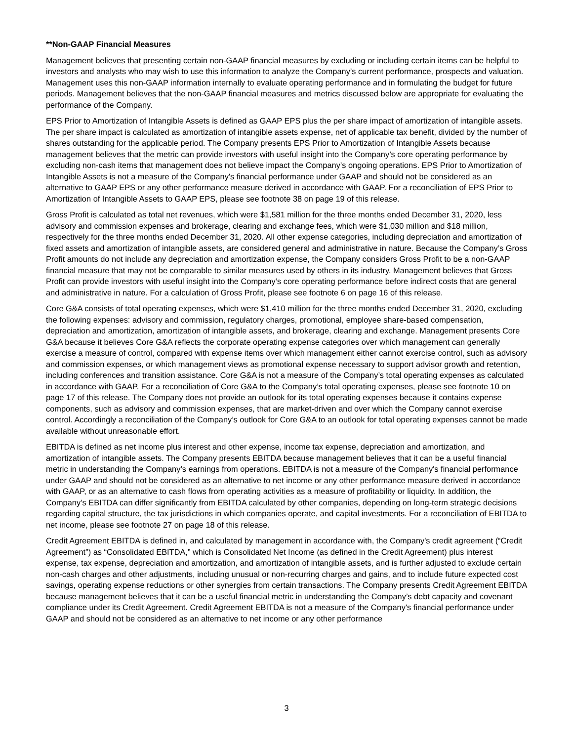**Non-GAAP Financial Measures
Management believes that presenting certain non-GAAP financial measures by excluding or including certain items can be helpful to investors and analysts who may wish to use this information to analyze the Company’s current performance, prospects and valuation. Management uses this non-GAAP information internally to evaluate operating performance and in formulating the budget for future periods. Management believes that the non-GAAP financial measures and metrics discussed below are appropriate for evaluating the performance of the Company.
EPS Prior to Amortization of Intangible Assets is defined as GAAP EPS plus the per share impact of amortization of intangible assets. The per share impact is calculated as amortization of intangible assets expense, net of applicable tax benefit, divided by the number of shares outstanding for the applicable period. The Company presents EPS Prior to Amortization of Intangible Assets because management believes that the metric can provide investors with useful insight into the Company’s core operating performance by excluding non-cash items that management does not believe impact the Company’s ongoing operations. EPS Prior to Amortization of Intangible Assets is not a measure of the Company's financial performance under GAAP and should not be considered as an alternative to GAAP EPS or any other performance measure derived in accordance with GAAP. For a reconciliation of EPS Prior to Amortization of Intangible Assets to GAAP EPS, please see footnote 38 on page 19 of this release.
Gross Profit is calculated as total net revenues, which were $1,581 million for the three months ended December 31, 2020, less advisory and commission expenses and brokerage, clearing and exchange fees, which were $1,030 million and $18 million, respectively for the three months ended December 31, 2020. All other expense categories, including depreciation and amortization of fixed assets and amortization of intangible assets, are considered general and administrative in nature. Because the Company’s Gross Profit amounts do not include any depreciation and amortization expense, the Company considers Gross Profit to be a non-GAAP financial measure that may not be comparable to similar measures used by others in its industry. Management believes that Gross Profit can provide investors with useful insight into the Company’s core operating performance before indirect costs that are general and administrative in nature. For a calculation of Gross Profit, please see footnote 6 on page 16 of this release.
Core G&A consists of total operating expenses, which were $1,410 million for the three months ended December 31, 2020, excluding the following expenses: advisory and commission, regulatory charges, promotional, employee share-based compensation, depreciation and amortization, amortization of intangible assets, and brokerage, clearing and exchange. Management presents Core G&A because it believes Core G&A reflects the corporate operating expense categories over which management can generally exercise a measure of control, compared with expense items over which management either cannot exercise control, such as advisory and commission expenses, or which management views as promotional expense necessary to support advisor growth and retention, including conferences and transition assistance. Core G&A is not a measure of the Company’s total operating expenses as calculated in accordance with GAAP. For a reconciliation of Core G&A to the Company’s total operating expenses, please see footnote 10 on page 17 of this release. The Company does not provide an outlook for its total operating expenses because it contains expense components, such as advisory and commission expenses, that are market-driven and over which the Company cannot exercise control. Accordingly a reconciliation of the Company’s outlook for Core G&A to an outlook for total operating expenses cannot be made available without unreasonable effort.
EBITDA is defined as net income plus interest and other expense, income tax expense, depreciation and amortization, and amortization of intangible assets. The Company presents EBITDA because management believes that it can be a useful financial metric in understanding the Company’s earnings from operations. EBITDA is not a measure of the Company's financial performance under GAAP and should not be considered as an alternative to net income or any other performance measure derived in accordance with GAAP, or as an alternative to cash flows from operating activities as a measure of profitability or liquidity. In addition, the Company’s EBITDA can differ significantly from EBITDA calculated by other companies, depending on long-term strategic decisions regarding capital structure, the tax jurisdictions in which companies operate, and capital investments. For a reconciliation of EBITDA to net income, please see footnote 27 on page 18 of this release.
Credit Agreement EBITDA is defined in, and calculated by management in accordance with, the Company's credit agreement (“Credit Agreement”) as “Consolidated EBITDA,” which is Consolidated Net Income (as defined in the Credit Agreement) plus interest expense, tax expense, depreciation and amortization, and amortization of intangible assets, and is further adjusted to exclude certain non-cash charges and other adjustments, including unusual or non-recurring charges and gains, and to include future expected cost savings, operating expense reductions or other synergies from certain transactions. The Company presents Credit Agreement EBITDA because management believes that it can be a useful financial metric in understanding the Company’s debt capacity and covenant compliance under its Credit Agreement. Credit Agreement EBITDA is not a measure of the Company's financial performance under GAAP and should not be considered as an alternative to net income or any other performance
3